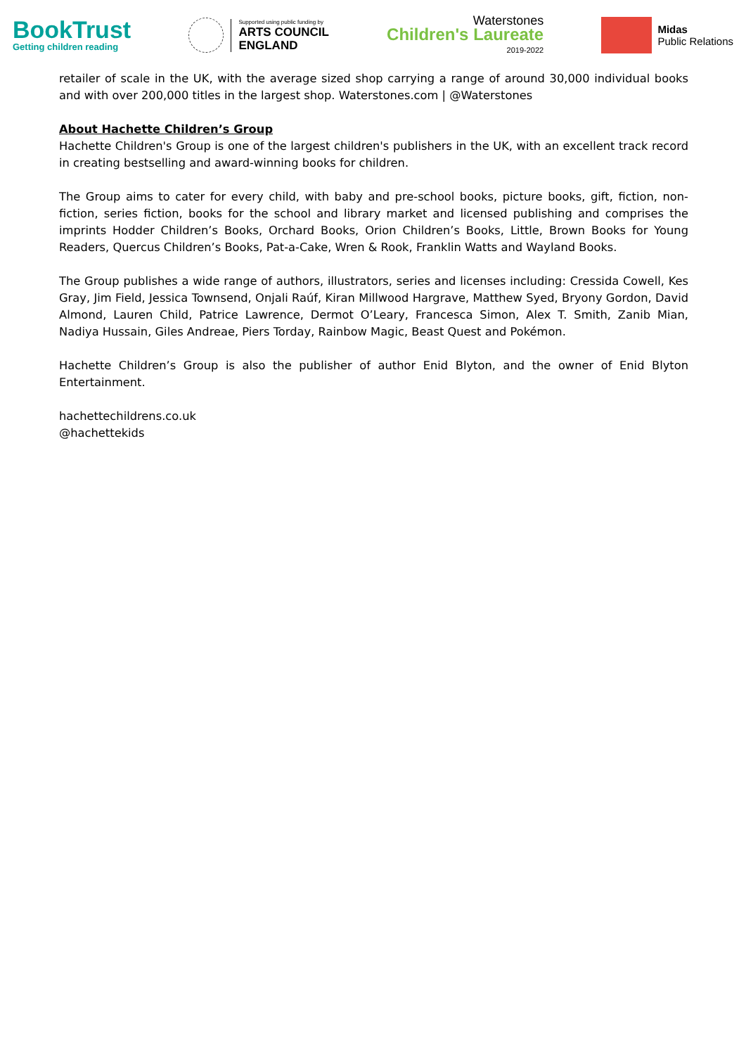BookTrust
Getting children reading
Supported using public funding by
ARTS COUNCIL
ENGLAND
Waterstones
Children's Laureate
2019-2022
Midas
Public Relations
retailer of scale in the UK, with the average sized shop carrying a range of around 30,000 individual books and with over 200,000 titles in the largest shop. Waterstones.com | @Waterstones
About Hachette Children’s Group
Hachette Children's Group is one of the largest children's publishers in the UK, with an excellent track record in creating bestselling and award-winning books for children.
The Group aims to cater for every child, with baby and pre-school books, picture books, gift, fiction, non-fiction, series fiction, books for the school and library market and licensed publishing and comprises the imprints Hodder Children’s Books, Orchard Books, Orion Children’s Books, Little, Brown Books for Young Readers, Quercus Children’s Books, Pat-a-Cake, Wren & Rook, Franklin Watts and Wayland Books.
The Group publishes a wide range of authors, illustrators, series and licenses including: Cressida Cowell, Kes Gray, Jim Field, Jessica Townsend, Onjali Raúf, Kiran Millwood Hargrave, Matthew Syed, Bryony Gordon, David Almond, Lauren Child, Patrice Lawrence, Dermot O’Leary, Francesca Simon, Alex T. Smith, Zanib Mian, Nadiya Hussain, Giles Andreae, Piers Torday, Rainbow Magic, Beast Quest and Pokémon.
Hachette Children’s Group is also the publisher of author Enid Blyton, and the owner of Enid Blyton Entertainment.
hachettechildrens.co.uk
@hachettekids